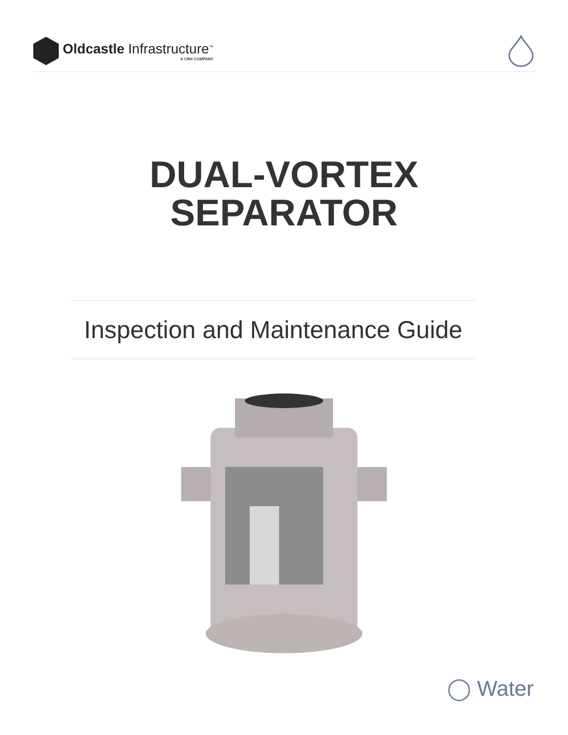Oldcastle Infrastructure<sup>™</sup>
A CRH COMPANY
DUAL-VORTEX
SEPARATOR
Inspection and Maintenance Guide
◯ Water